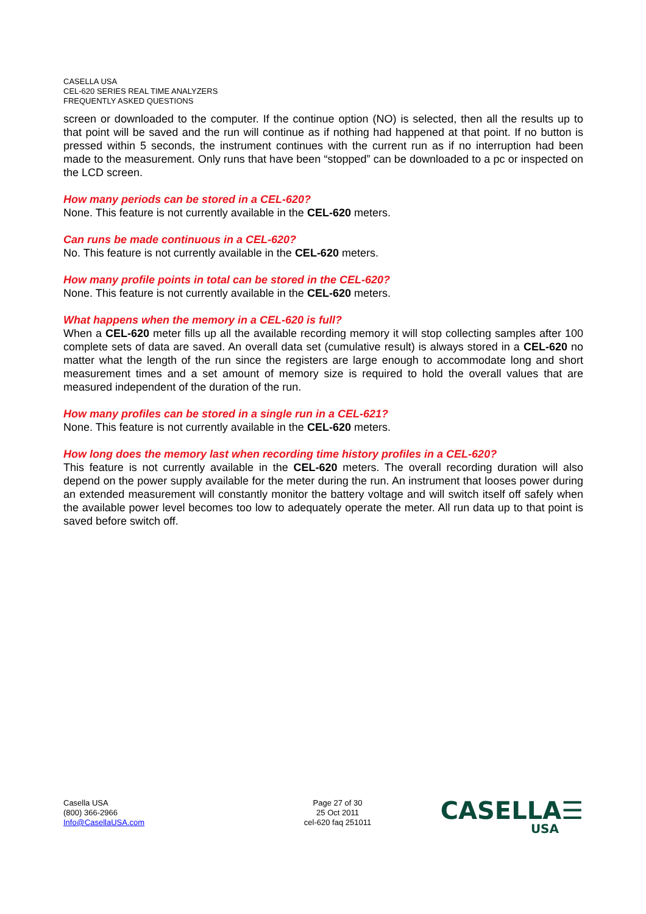CASELLA USA
CEL-620 SERIES REAL TIME ANALYZERS
FREQUENTLY ASKED QUESTIONS
screen or downloaded to the computer. If the continue option (NO) is selected, then all the results up to that point will be saved and the run will continue as if nothing had happened at that point. If no button is pressed within 5 seconds, the instrument continues with the current run as if no interruption had been made to the measurement. Only runs that have been “stopped” can be downloaded to a pc or inspected on the LCD screen.
How many periods can be stored in a CEL-620?
None. This feature is not currently available in the CEL-620 meters.
Can runs be made continuous in a CEL-620?
No. This feature is not currently available in the CEL-620 meters.
How many profile points in total can be stored in the CEL-620?
None. This feature is not currently available in the CEL-620 meters.
What happens when the memory in a CEL-620 is full?
When a CEL-620 meter fills up all the available recording memory it will stop collecting samples after 100 complete sets of data are saved. An overall data set (cumulative result) is always stored in a CEL-620 no matter what the length of the run since the registers are large enough to accommodate long and short measurement times and a set amount of memory size is required to hold the overall values that are measured independent of the duration of the run.
How many profiles can be stored in a single run in a CEL-621?
None. This feature is not currently available in the CEL-620 meters.
How long does the memory last when recording time history profiles in a CEL-620?
This feature is not currently available in the CEL-620 meters. The overall recording duration will also depend on the power supply available for the meter during the run. An instrument that looses power during an extended measurement will constantly monitor the battery voltage and will switch itself off safely when the available power level becomes too low to adequately operate the meter. All run data up to that point is saved before switch off.
Casella USA
(800) 366-2966
Info@CasellaUSA.com
Page 27 of 30
25 Oct 2011
cel-620 faq 251011
CASELLA☰
USA